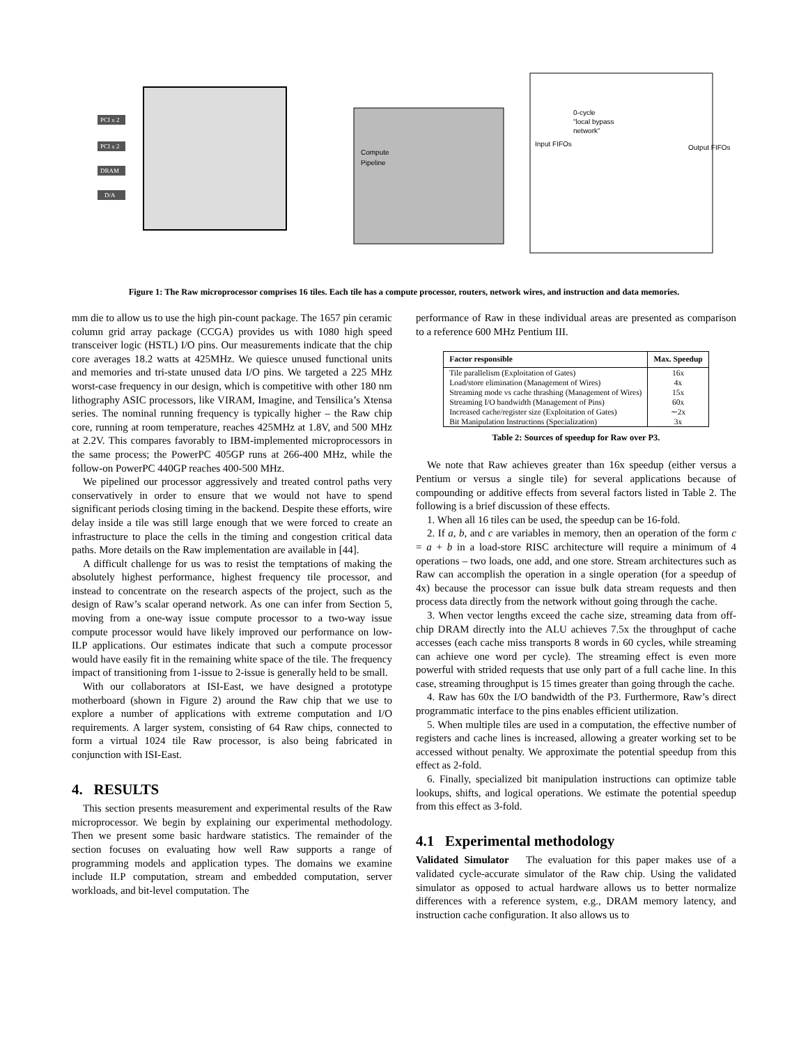0-cycle
"local bypass
network"
Input FIFOs
Output FIFOs
Compute
Pipeline
PCI x 2
PCI x 2
DRAM
D/A
Figure 1: The Raw microprocessor comprises 16 tiles. Each tile has a compute processor, routers, network wires, and instruction and data memories.
mm die to allow us to use the high pin-count package. The 1657 pin ceramic column grid array package (CCGA) provides us with 1080 high speed transceiver logic (HSTL) I/O pins. Our measurements indicate that the chip core averages 18.2 watts at 425MHz. We quiesce unused functional units and memories and tri-state unused data I/O pins. We targeted a 225 MHz worst-case frequency in our design, which is competitive with other 180 nm lithography ASIC processors, like VIRAM, Imagine, and Tensilica’s Xtensa series. The nominal running frequency is typically higher – the Raw chip core, running at room temperature, reaches 425MHz at 1.8V, and 500 MHz at 2.2V. This compares favorably to IBM-implemented microprocessors in the same process; the PowerPC 405GP runs at 266-400 MHz, while the follow-on PowerPC 440GP reaches 400-500 MHz.
We pipelined our processor aggressively and treated control paths very conservatively in order to ensure that we would not have to spend significant periods closing timing in the backend. Despite these efforts, wire delay inside a tile was still large enough that we were forced to create an infrastructure to place the cells in the timing and congestion critical data paths. More details on the Raw implementation are available in [44].
A difficult challenge for us was to resist the temptations of making the absolutely highest performance, highest frequency tile processor, and instead to concentrate on the research aspects of the project, such as the design of Raw’s scalar operand network. As one can infer from Section 5, moving from a one-way issue compute processor to a two-way issue compute processor would have likely improved our performance on low-ILP applications. Our estimates indicate that such a compute processor would have easily fit in the remaining white space of the tile. The frequency impact of transitioning from 1-issue to 2-issue is generally held to be small.
With our collaborators at ISI-East, we have designed a prototype motherboard (shown in Figure 2) around the Raw chip that we use to explore a number of applications with extreme computation and I/O requirements. A larger system, consisting of 64 Raw chips, connected to form a virtual 1024 tile Raw processor, is also being fabricated in conjunction with ISI-East.
4. RESULTS
This section presents measurement and experimental results of the Raw microprocessor. We begin by explaining our experimental methodology. Then we present some basic hardware statistics. The remainder of the section focuses on evaluating how well Raw supports a range of programming models and application types. The domains we examine include ILP computation, stream and embedded computation, server workloads, and bit-level computation. The
performance of Raw in these individual areas are presented as comparison to a reference 600 MHz Pentium III.
| Factor responsible | Max. Speedup |
| --- | --- |
| Tile parallelism (Exploitation of Gates) | 16x |
| Load/store elimination (Management of Wires) | 4x |
| Streaming mode vs cache thrashing (Management of Wires) | 15x |
| Streaming I/O bandwidth (Management of Pins) | 60x |
| Increased cache/register size (Exploitation of Gates) | ∼2x |
| Bit Manipulation Instructions (Specialization) | 3x |
Table 2: Sources of speedup for Raw over P3.
We note that Raw achieves greater than 16x speedup (either versus a Pentium or versus a single tile) for several applications because of compounding or additive effects from several factors listed in Table 2. The following is a brief discussion of these effects.
1. When all 16 tiles can be used, the speedup can be 16-fold.
2. If a, b, and c are variables in memory, then an operation of the form c = a + b in a load-store RISC architecture will require a minimum of 4 operations – two loads, one add, and one store. Stream architectures such as Raw can accomplish the operation in a single operation (for a speedup of 4x) because the processor can issue bulk data stream requests and then process data directly from the network without going through the cache.
3. When vector lengths exceed the cache size, streaming data from off-chip DRAM directly into the ALU achieves 7.5x the throughput of cache accesses (each cache miss transports 8 words in 60 cycles, while streaming can achieve one word per cycle). The streaming effect is even more powerful with strided requests that use only part of a full cache line. In this case, streaming throughput is 15 times greater than going through the cache.
4. Raw has 60x the I/O bandwidth of the P3. Furthermore, Raw’s direct programmatic interface to the pins enables efficient utilization.
5. When multiple tiles are used in a computation, the effective number of registers and cache lines is increased, allowing a greater working set to be accessed without penalty. We approximate the potential speedup from this effect as 2-fold.
6. Finally, specialized bit manipulation instructions can optimize table lookups, shifts, and logical operations. We estimate the potential speedup from this effect as 3-fold.
4.1 Experimental methodology
Validated Simulator The evaluation for this paper makes use of a validated cycle-accurate simulator of the Raw chip. Using the validated simulator as opposed to actual hardware allows us to better normalize differences with a reference system, e.g., DRAM memory latency, and instruction cache configuration. It also allows us to